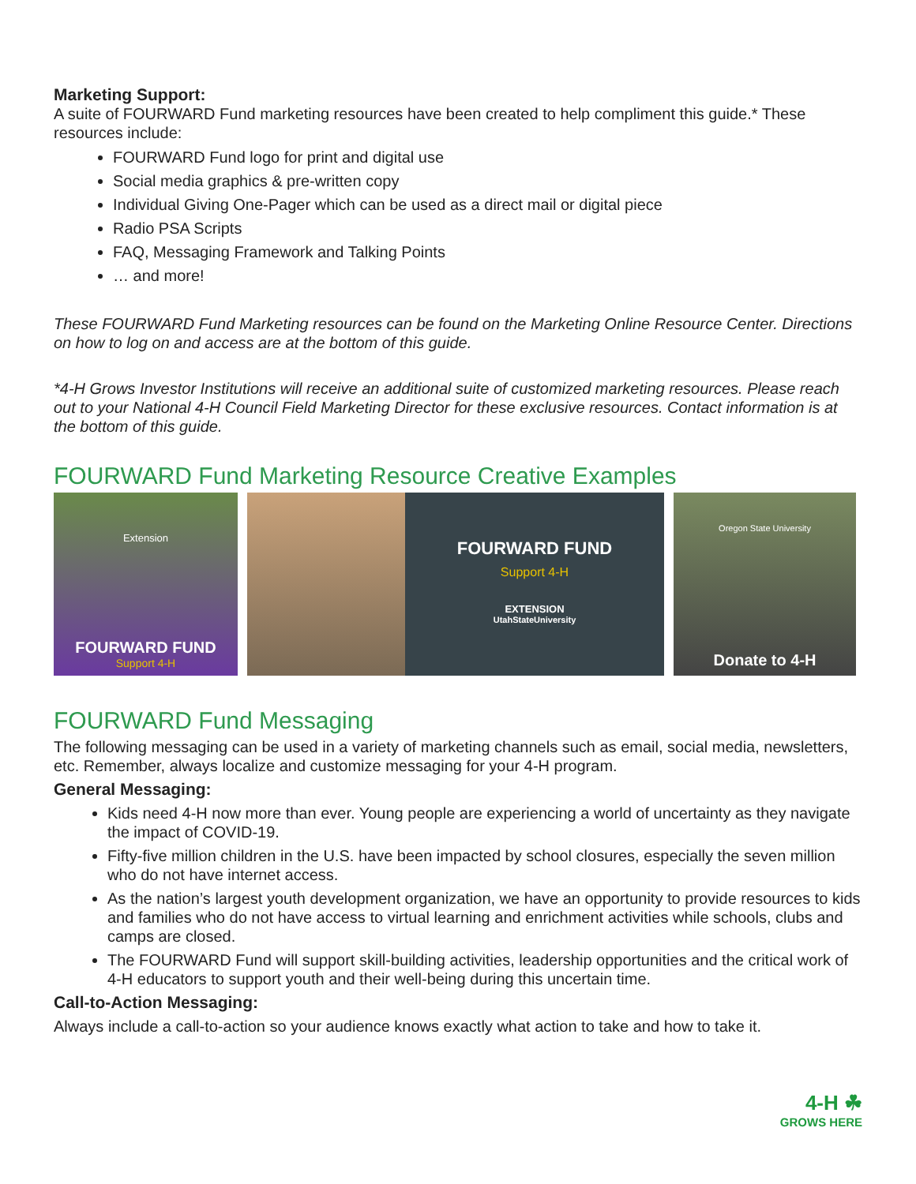Marketing Support:
A suite of FOURWARD Fund marketing resources have been created to help compliment this guide.* These resources include:
FOURWARD Fund logo for print and digital use
Social media graphics & pre-written copy
Individual Giving One-Pager which can be used as a direct mail or digital piece
Radio PSA Scripts
FAQ, Messaging Framework and Talking Points
… and more!
These FOURWARD Fund Marketing resources can be found on the Marketing Online Resource Center. Directions on how to log on and access are at the bottom of this guide.
*4-H Grows Investor Institutions will receive an additional suite of customized marketing resources. Please reach out to your National 4-H Council Field Marketing Director for these exclusive resources. Contact information is at the bottom of this guide.
FOURWARD Fund Marketing Resource Creative Examples
Extension
FOURWARD FUND
Support 4-H
FOURWARD FUND
Support 4-H
EXTENSION
UtahStateUniversity
Oregon State University
Donate to 4-H
FOURWARD Fund Messaging
The following messaging can be used in a variety of marketing channels such as email, social media, newsletters, etc. Remember, always localize and customize messaging for your 4-H program.
General Messaging:
Kids need 4-H now more than ever. Young people are experiencing a world of uncertainty as they navigate the impact of COVID-19.
Fifty-five million children in the U.S. have been impacted by school closures, especially the seven million who do not have internet access.
As the nation’s largest youth development organization, we have an opportunity to provide resources to kids and families who do not have access to virtual learning and enrichment activities while schools, clubs and camps are closed.
The FOURWARD Fund will support skill-building activities, leadership opportunities and the critical work of 4-H educators to support youth and their well-being during this uncertain time.
Call-to-Action Messaging:
Always include a call-to-action so your audience knows exactly what action to take and how to take it.
4-H ☘
GROWS HERE